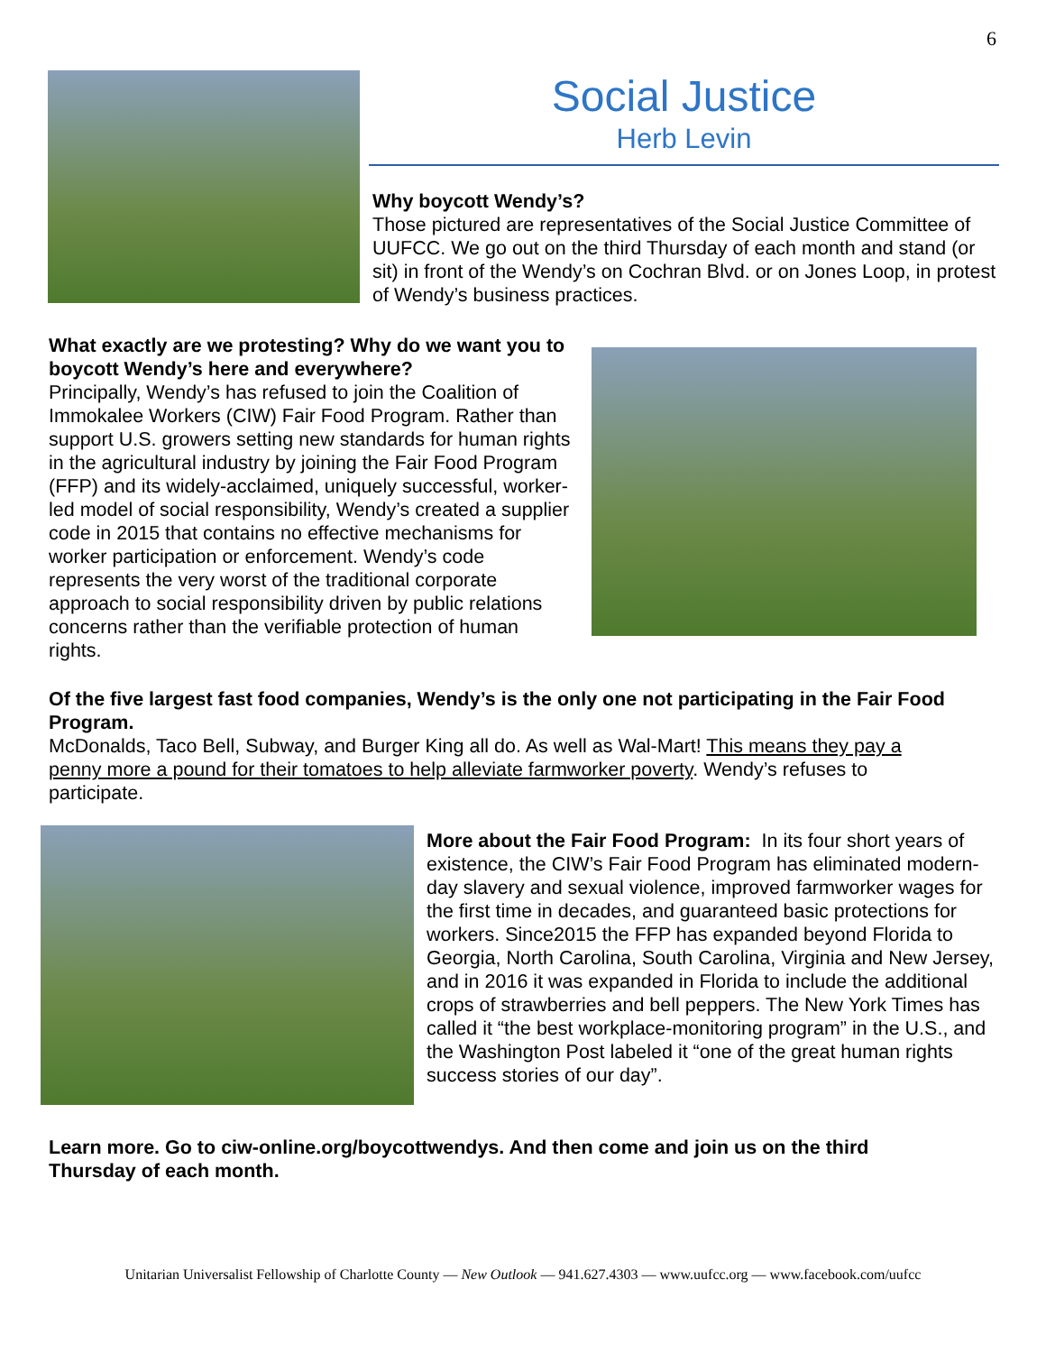6
Social Justice
Herb Levin
Why boycott Wendy’s?
Those pictured are representatives of the Social Justice Committee of UUFCC. We go out on the third Thursday of each month and stand (or sit) in front of the Wendy’s on Cochran Blvd. or on Jones Loop, in protest of Wendy’s business practices.
What exactly are we protesting? Why do we want you to boycott Wendy’s here and everywhere?
Principally, Wendy’s has refused to join the Coalition of Immokalee Workers (CIW) Fair Food Program. Rather than support U.S. growers setting new standards for human rights in the agricultural industry by joining the Fair Food Program (FFP) and its widely-acclaimed, uniquely successful, worker-led model of social responsibility, Wendy’s created a supplier code in 2015 that contains no effective mechanisms for worker participation or enforcement. Wendy’s code represents the very worst of the traditional corporate approach to social responsibility driven by public relations concerns rather than the verifiable protection of human rights.
Of the five largest fast food companies, Wendy’s is the only one not participating in the Fair Food Program.
McDonalds, Taco Bell, Subway, and Burger King all do. As well as Wal-Mart! This means they pay a penny more a pound for their tomatoes to help alleviate farmworker poverty. Wendy’s refuses to participate.
More about the Fair Food Program: In its four short years of existence, the CIW’s Fair Food Program has eliminated modern-day slavery and sexual violence, improved farmworker wages for the first time in decades, and guaranteed basic protections for workers. Since2015 the FFP has expanded beyond Florida to Georgia, North Carolina, South Carolina, Virginia and New Jersey, and in 2016 it was expanded in Florida to include the additional crops of strawberries and bell peppers. The New York Times has called it “the best workplace-monitoring program” in the U.S., and the Washington Post labeled it “one of the great human rights success stories of our day”.
Learn more. Go to ciw-online.org/boycottwendys. And then come and join us on the third Thursday of each month.
Unitarian Universalist Fellowship of Charlotte County — New Outlook — 941.627.4303 — www.uufcc.org — www.facebook.com/uufcc